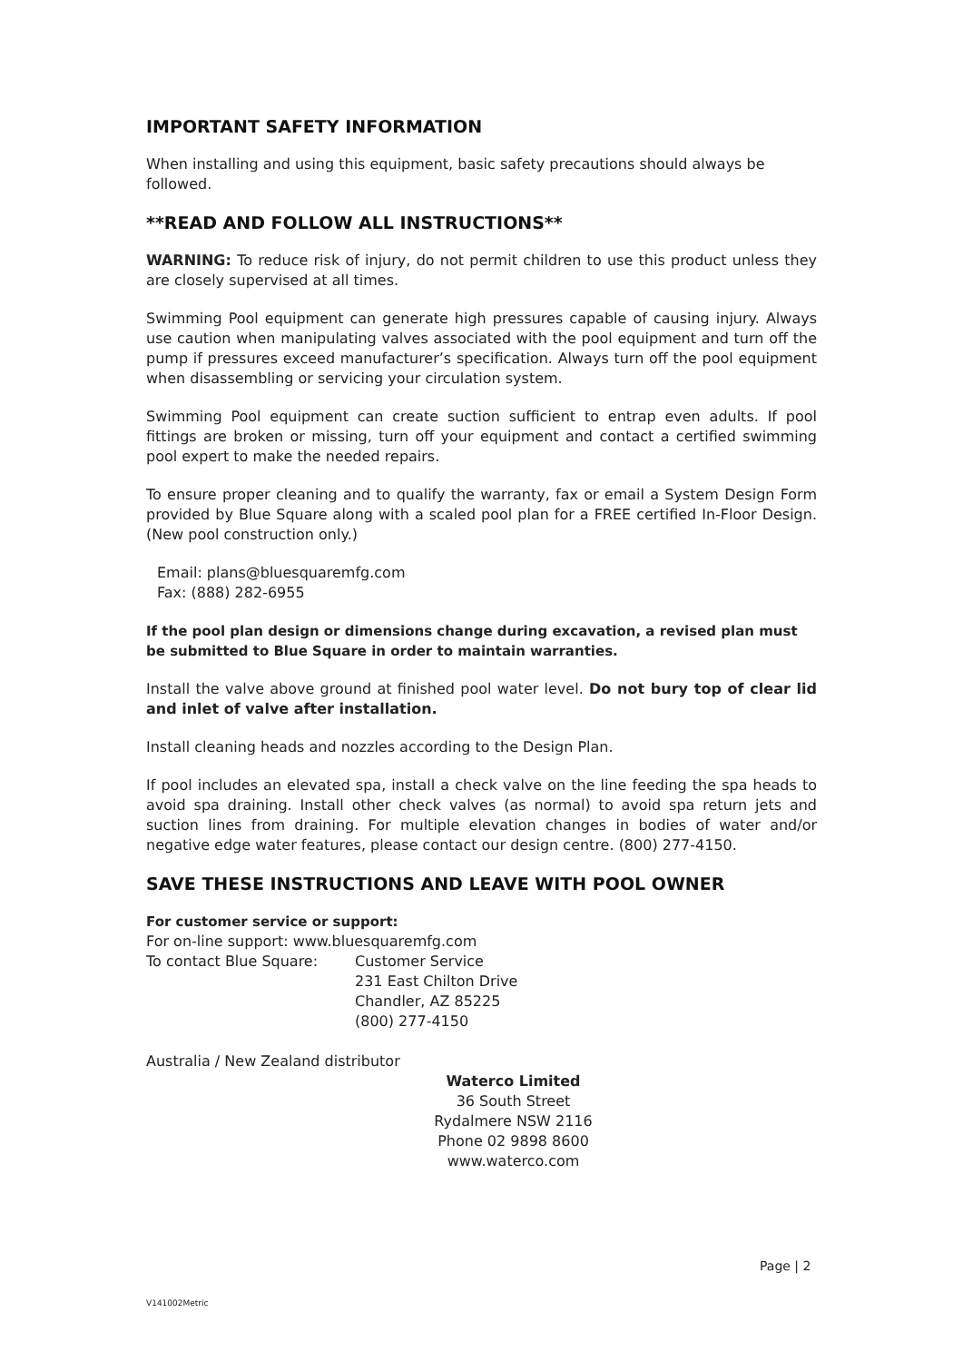IMPORTANT SAFETY INFORMATION
When installing and using this equipment, basic safety precautions should always be followed.
**READ AND FOLLOW ALL INSTRUCTIONS**
WARNING: To reduce risk of injury, do not permit children to use this product unless they are closely supervised at all times.
Swimming Pool equipment can generate high pressures capable of causing injury. Always use caution when manipulating valves associated with the pool equipment and turn off the pump if pressures exceed manufacturer’s specification. Always turn off the pool equipment when disassembling or servicing your circulation system.
Swimming Pool equipment can create suction sufficient to entrap even adults. If pool fittings are broken or missing, turn off your equipment and contact a certified swimming pool expert to make the needed repairs.
To ensure proper cleaning and to qualify the warranty, fax or email a System Design Form provided by Blue Square along with a scaled pool plan for a FREE certified In-Floor Design. (New pool construction only.)
Email: plans@bluesquaremfg.com
Fax: (888) 282-6955
If the pool plan design or dimensions change during excavation, a revised plan must be submitted to Blue Square in order to maintain warranties.
Install the valve above ground at finished pool water level. Do not bury top of clear lid and inlet of valve after installation.
Install cleaning heads and nozzles according to the Design Plan.
If pool includes an elevated spa, install a check valve on the line feeding the spa heads to avoid spa draining. Install other check valves (as normal) to avoid spa return jets and suction lines from draining. For multiple elevation changes in bodies of water and/or negative edge water features, please contact our design centre. (800) 277-4150.
SAVE THESE INSTRUCTIONS AND LEAVE WITH POOL OWNER
For customer service or support:
For on-line support: www.bluesquaremfg.com
To contact Blue Square: Customer Service
231 East Chilton Drive
Chandler, AZ 85225
(800) 277-4150
Australia / New Zealand distributor
Waterco Limited
36 South Street
Rydalmere NSW 2116
Phone 02 9898 8600
www.waterco.com
Page | 2
V141002Metric